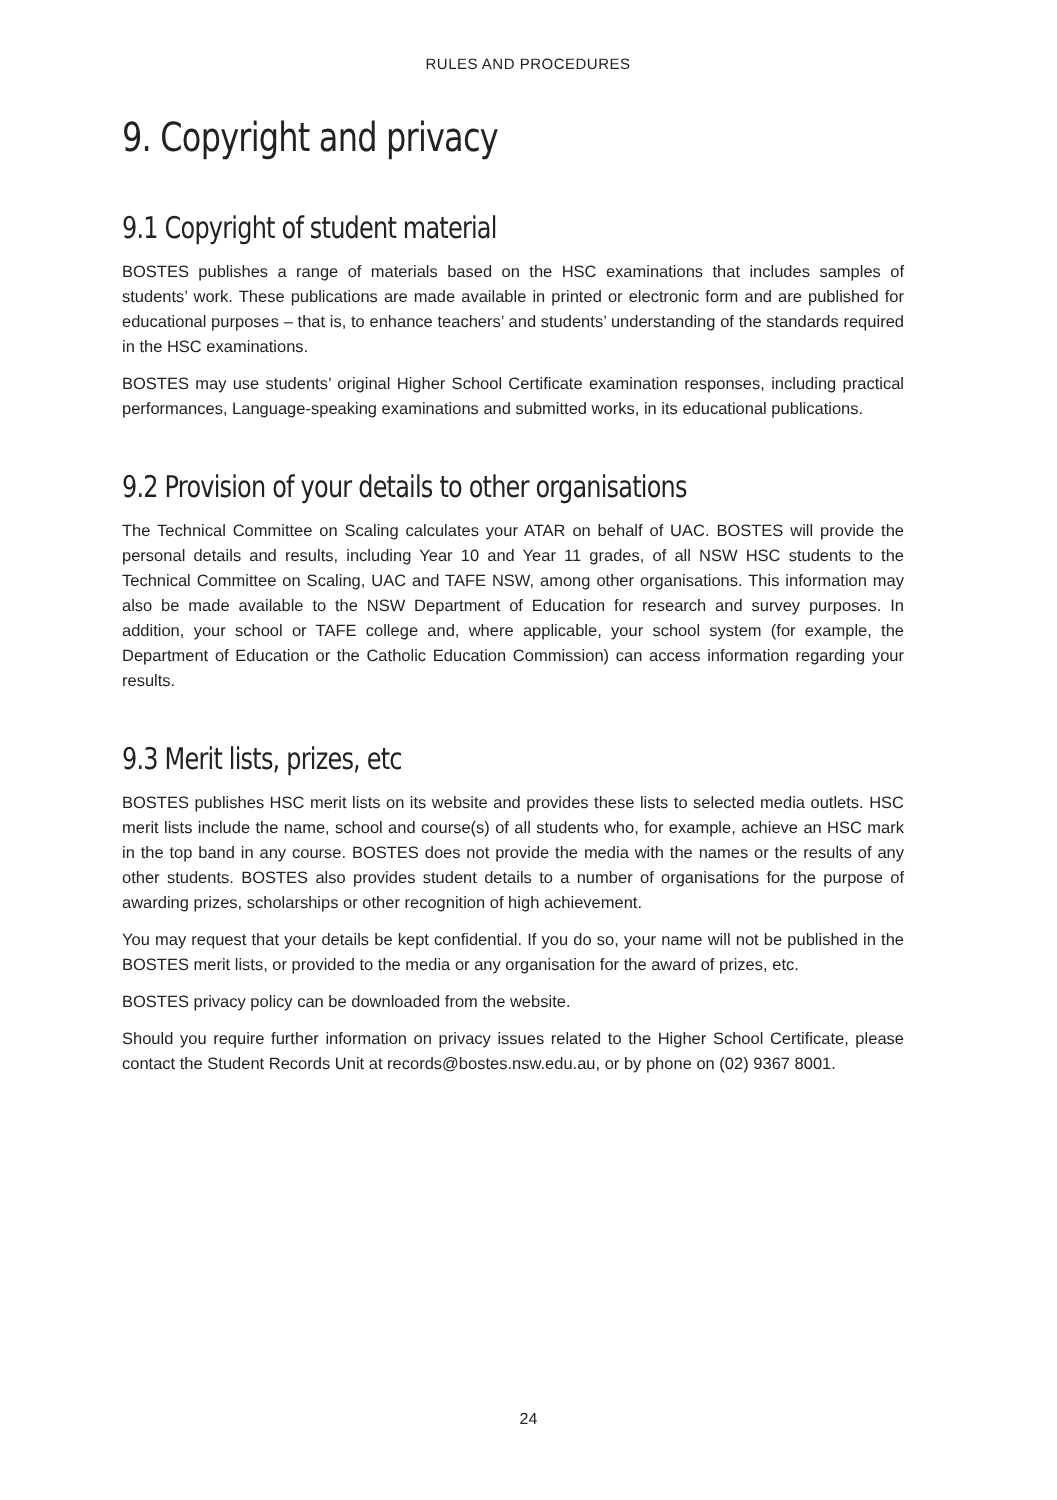RULES AND PROCEDURES
9. Copyright and privacy
9.1 Copyright of student material
BOSTES publishes a range of materials based on the HSC examinations that includes samples of students’ work. These publications are made available in printed or electronic form and are published for educational purposes – that is, to enhance teachers’ and students’ understanding of the standards required in the HSC examinations.
BOSTES may use students’ original Higher School Certificate examination responses, including practical performances, Language-speaking examinations and submitted works, in its educational publications.
9.2 Provision of your details to other organisations
The Technical Committee on Scaling calculates your ATAR on behalf of UAC. BOSTES will provide the personal details and results, including Year 10 and Year 11 grades, of all NSW HSC students to the Technical Committee on Scaling, UAC and TAFE NSW, among other organisations. This information may also be made available to the NSW Department of Education for research and survey purposes. In addition, your school or TAFE college and, where applicable, your school system (for example, the Department of Education or the Catholic Education Commission) can access information regarding your results.
9.3 Merit lists, prizes, etc
BOSTES publishes HSC merit lists on its website and provides these lists to selected media outlets. HSC merit lists include the name, school and course(s) of all students who, for example, achieve an HSC mark in the top band in any course. BOSTES does not provide the media with the names or the results of any other students. BOSTES also provides student details to a number of organisations for the purpose of awarding prizes, scholarships or other recognition of high achievement.
You may request that your details be kept confidential. If you do so, your name will not be published in the BOSTES merit lists, or provided to the media or any organisation for the award of prizes, etc.
BOSTES privacy policy can be downloaded from the website.
Should you require further information on privacy issues related to the Higher School Certificate, please contact the Student Records Unit at records@bostes.nsw.edu.au, or by phone on (02) 9367 8001.
24